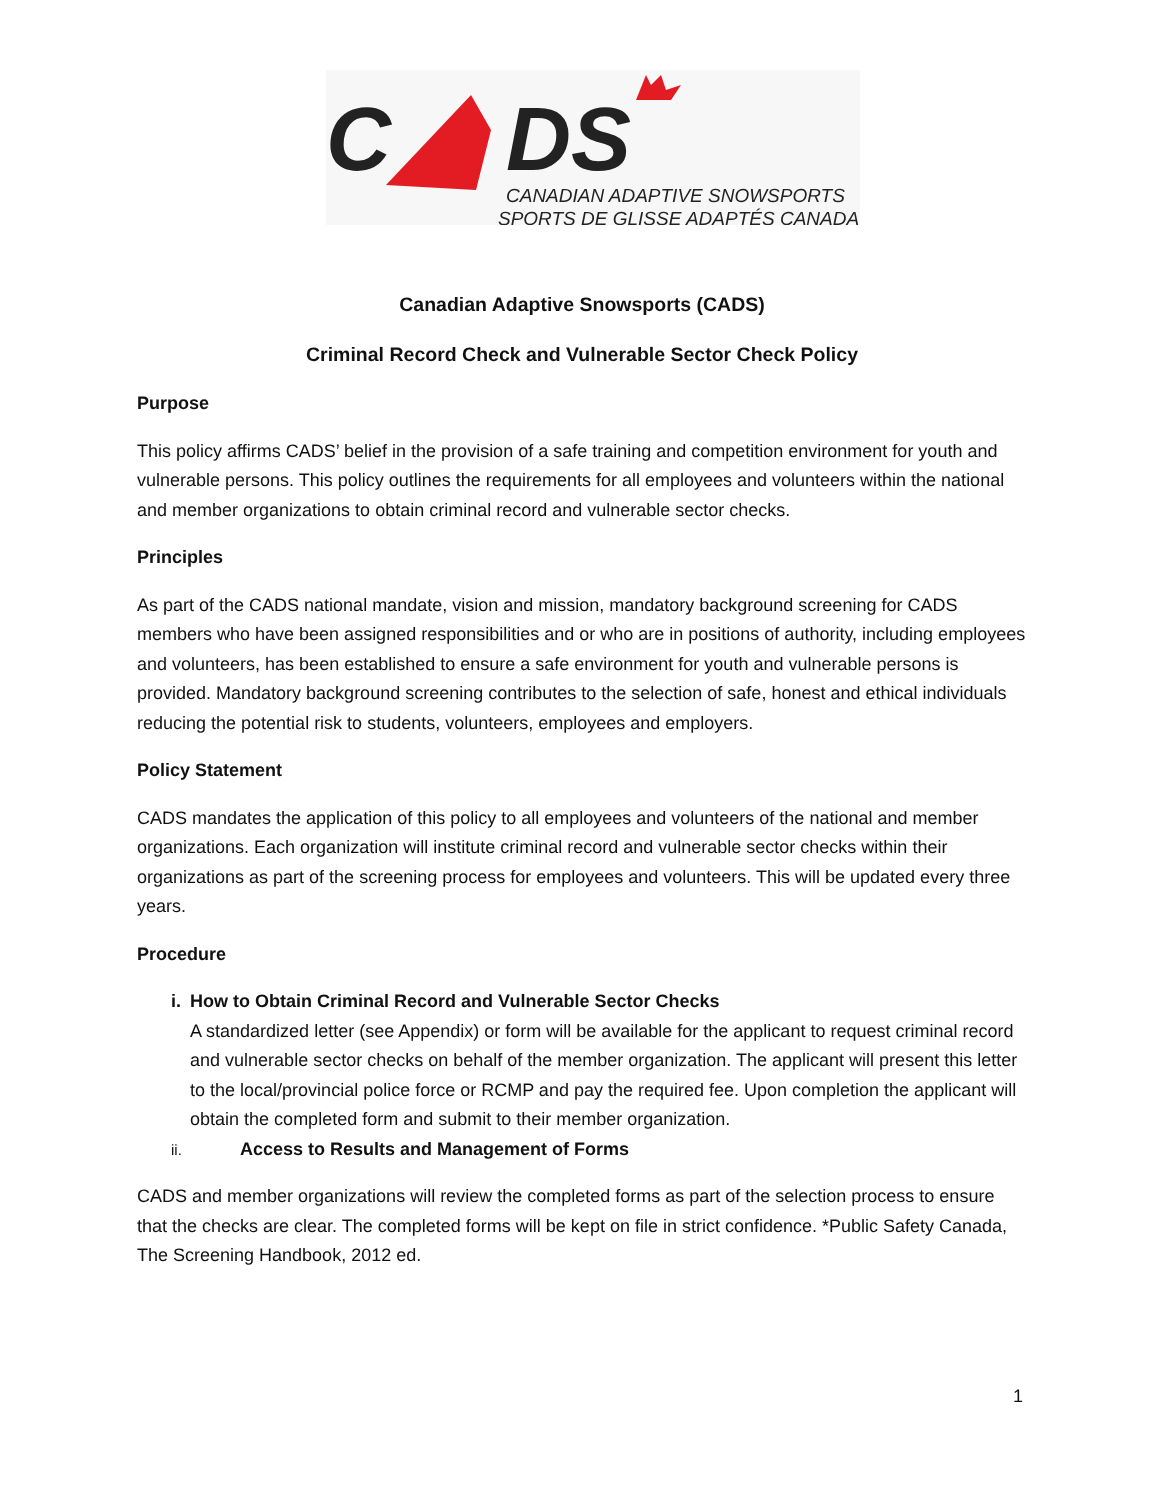C
DS
CANADIAN ADAPTIVE SNOWSPORTS
SPORTS DE GLISSE ADAPTÉS CANADA
Canadian Adaptive Snowsports (CADS)
Criminal Record Check and Vulnerable Sector Check Policy
Purpose
This policy affirms CADS’ belief in the provision of a safe training and competition environment for youth and vulnerable persons. This policy outlines the requirements for all employees and volunteers within the national and member organizations to obtain criminal record and vulnerable sector checks.
Principles
As part of the CADS national mandate, vision and mission, mandatory background screening for CADS members who have been assigned responsibilities and or who are in positions of authority, including employees and volunteers, has been established to ensure a safe environment for youth and vulnerable persons is provided. Mandatory background screening contributes to the selection of safe, honest and ethical individuals reducing the potential risk to students, volunteers, employees and employers.
Policy Statement
CADS mandates the application of this policy to all employees and volunteers of the national and member organizations. Each organization will institute criminal record and vulnerable sector checks within their organizations as part of the screening process for employees and volunteers. This will be updated every three years.
Procedure
i. How to Obtain Criminal Record and Vulnerable Sector Checks
A standardized letter (see Appendix) or form will be available for the applicant to request criminal record and vulnerable sector checks on behalf of the member organization. The applicant will present this letter to the local/provincial police force or RCMP and pay the required fee. Upon completion the applicant will obtain the completed form and submit to their member organization.
ii.
Access to Results and Management of Forms
CADS and member organizations will review the completed forms as part of the selection process to ensure that the checks are clear. The completed forms will be kept on file in strict confidence. *Public Safety Canada, The Screening Handbook, 2012 ed.
1